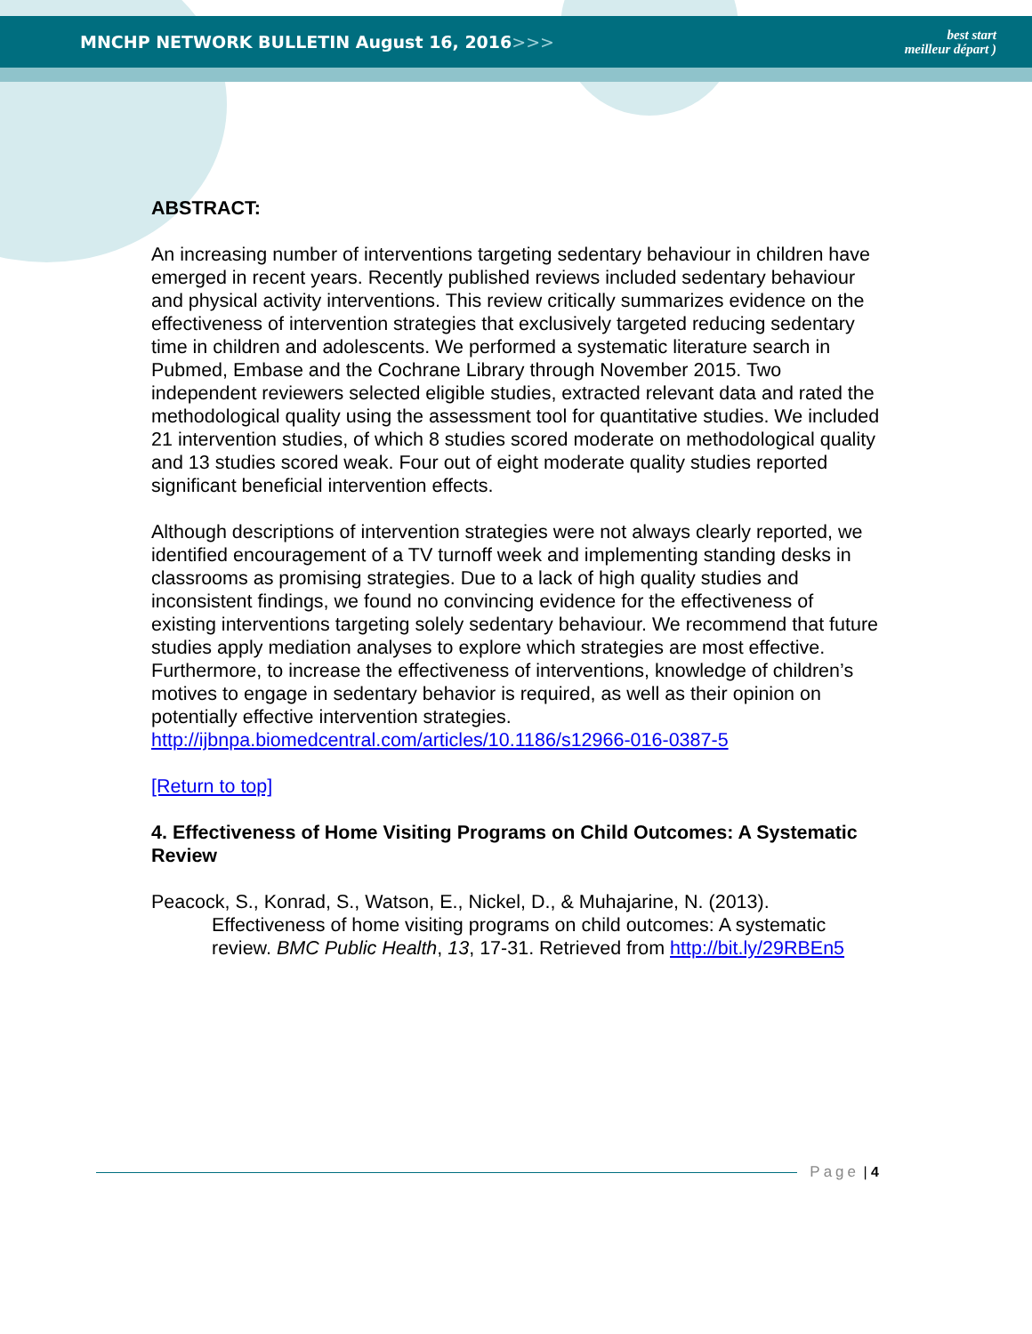MNCHP NETWORK BULLETIN August 16, 2016>>>
best start
meilleur départ )
ABSTRACT:
An increasing number of interventions targeting sedentary behaviour in children have emerged in recent years. Recently published reviews included sedentary behaviour and physical activity interventions. This review critically summarizes evidence on the effectiveness of intervention strategies that exclusively targeted reducing sedentary time in children and adolescents. We performed a systematic literature search in Pubmed, Embase and the Cochrane Library through November 2015. Two independent reviewers selected eligible studies, extracted relevant data and rated the methodological quality using the assessment tool for quantitative studies. We included 21 intervention studies, of which 8 studies scored moderate on methodological quality and 13 studies scored weak. Four out of eight moderate quality studies reported significant beneficial intervention effects.
Although descriptions of intervention strategies were not always clearly reported, we identified encouragement of a TV turnoff week and implementing standing desks in classrooms as promising strategies. Due to a lack of high quality studies and inconsistent findings, we found no convincing evidence for the effectiveness of existing interventions targeting solely sedentary behaviour. We recommend that future studies apply mediation analyses to explore which strategies are most effective. Furthermore, to increase the effectiveness of interventions, knowledge of children’s motives to engage in sedentary behavior is required, as well as their opinion on potentially effective intervention strategies.
http://ijbnpa.biomedcentral.com/articles/10.1186/s12966-016-0387-5
[Return to top]
4. Effectiveness of Home Visiting Programs on Child Outcomes: A Systematic Review
Peacock, S., Konrad, S., Watson, E., Nickel, D., & Muhajarine, N. (2013). Effectiveness of home visiting programs on child outcomes: A systematic review. BMC Public Health, 13, 17-31. Retrieved from http://bit.ly/29RBEn5
Page | 4